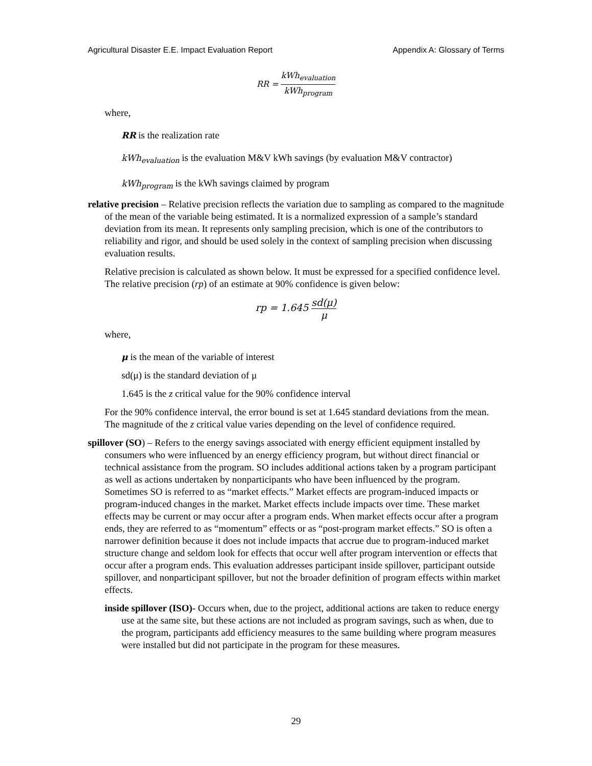Agricultural Disaster E.E. Impact Evaluation Report Appendix A: Glossary of Terms
RR = kWh<sub>evaluation</sub> kWh<sub>program</sub>
where,
RR is the realization rate
kWh<sub>evaluation</sub> is the evaluation M&V kWh savings (by evaluation M&V contractor)
kWh<sub>program</sub> is the kWh savings claimed by program
relative precision – Relative precision reflects the variation due to sampling as compared to the magnitude of the mean of the variable being estimated. It is a normalized expression of a sample’s standard deviation from its mean. It represents only sampling precision, which is one of the contributors to reliability and rigor, and should be used solely in the context of sampling precision when discussing evaluation results.
Relative precision is calculated as shown below. It must be expressed for a specified confidence level. The relative precision (rp) of an estimate at 90% confidence is given below:
rp = 1.645 sd(μ) μ
where,
μ is the mean of the variable of interest
sd(μ) is the standard deviation of μ
1.645 is the z critical value for the 90% confidence interval
For the 90% confidence interval, the error bound is set at 1.645 standard deviations from the mean. The magnitude of the z critical value varies depending on the level of confidence required.
spillover (SO) – Refers to the energy savings associated with energy efficient equipment installed by consumers who were influenced by an energy efficiency program, but without direct financial or technical assistance from the program. SO includes additional actions taken by a program participant as well as actions undertaken by nonparticipants who have been influenced by the program. Sometimes SO is referred to as “market effects.” Market effects are program-induced impacts or program-induced changes in the market. Market effects include impacts over time. These market effects may be current or may occur after a program ends. When market effects occur after a program ends, they are referred to as “momentum” effects or as “post-program market effects.” SO is often a narrower definition because it does not include impacts that accrue due to program-induced market structure change and seldom look for effects that occur well after program intervention or effects that occur after a program ends. This evaluation addresses participant inside spillover, participant outside spillover, and nonparticipant spillover, but not the broader definition of program effects within market effects.
inside spillover (ISO)- Occurs when, due to the project, additional actions are taken to reduce energy use at the same site, but these actions are not included as program savings, such as when, due to the program, participants add efficiency measures to the same building where program measures were installed but did not participate in the program for these measures.
29